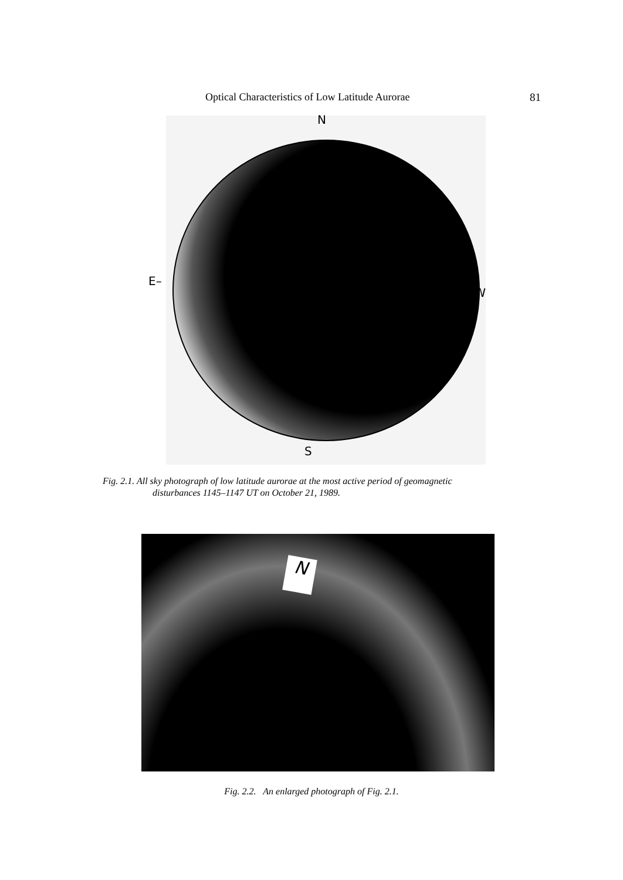Optical Characteristics of Low Latitude Aurorae 81
N
E–
–W
S
Fig. 2.1. All sky photograph of low latitude aurorae at the most active period of geomagnetic
disturbances 1145–1147 UT on October 21, 1989.
N
Fig. 2.2. An enlarged photograph of Fig. 2.1.